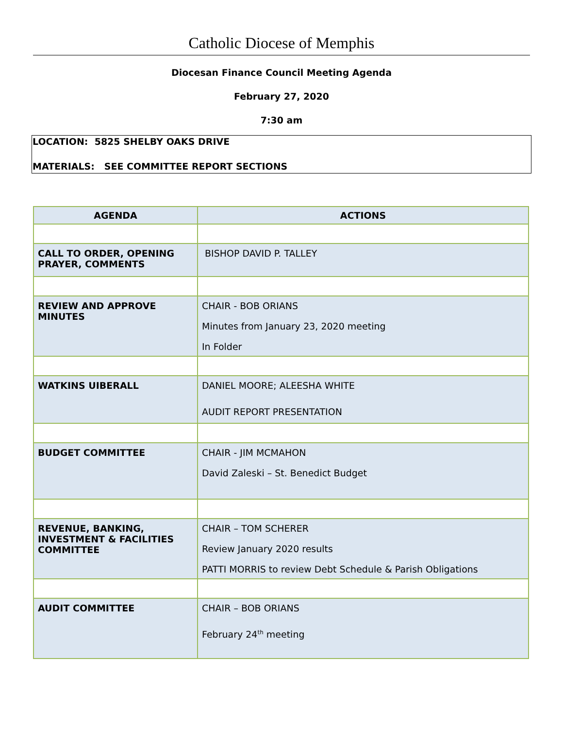Catholic Diocese of Memphis
Diocesan Finance Council Meeting Agenda
February 27, 2020
7:30 am
LOCATION: 5825 SHELBY OAKS DRIVE
MATERIALS: SEE COMMITTEE REPORT SECTIONS
| AGENDA | ACTIONS |
| --- | --- |
| CALL TO ORDER, OPENING PRAYER, COMMENTS | BISHOP DAVID P. TALLEY |
| REVIEW AND APPROVE MINUTES | CHAIR - BOB ORIANS Minutes from January 23, 2020 meeting In Folder |
| WATKINS UIBERALL | DANIEL MOORE; ALEESHA WHITE AUDIT REPORT PRESENTATION |
| BUDGET COMMITTEE | CHAIR - JIM MCMAHON David Zaleski – St. Benedict Budget |
| REVENUE, BANKING, INVESTMENT & FACILITIES COMMITTEE | CHAIR – TOM SCHERER Review January 2020 results PATTI MORRIS to review Debt Schedule & Parish Obligations |
| AUDIT COMMITTEE | CHAIR – BOB ORIANS February 24<sup>th</sup> meeting |